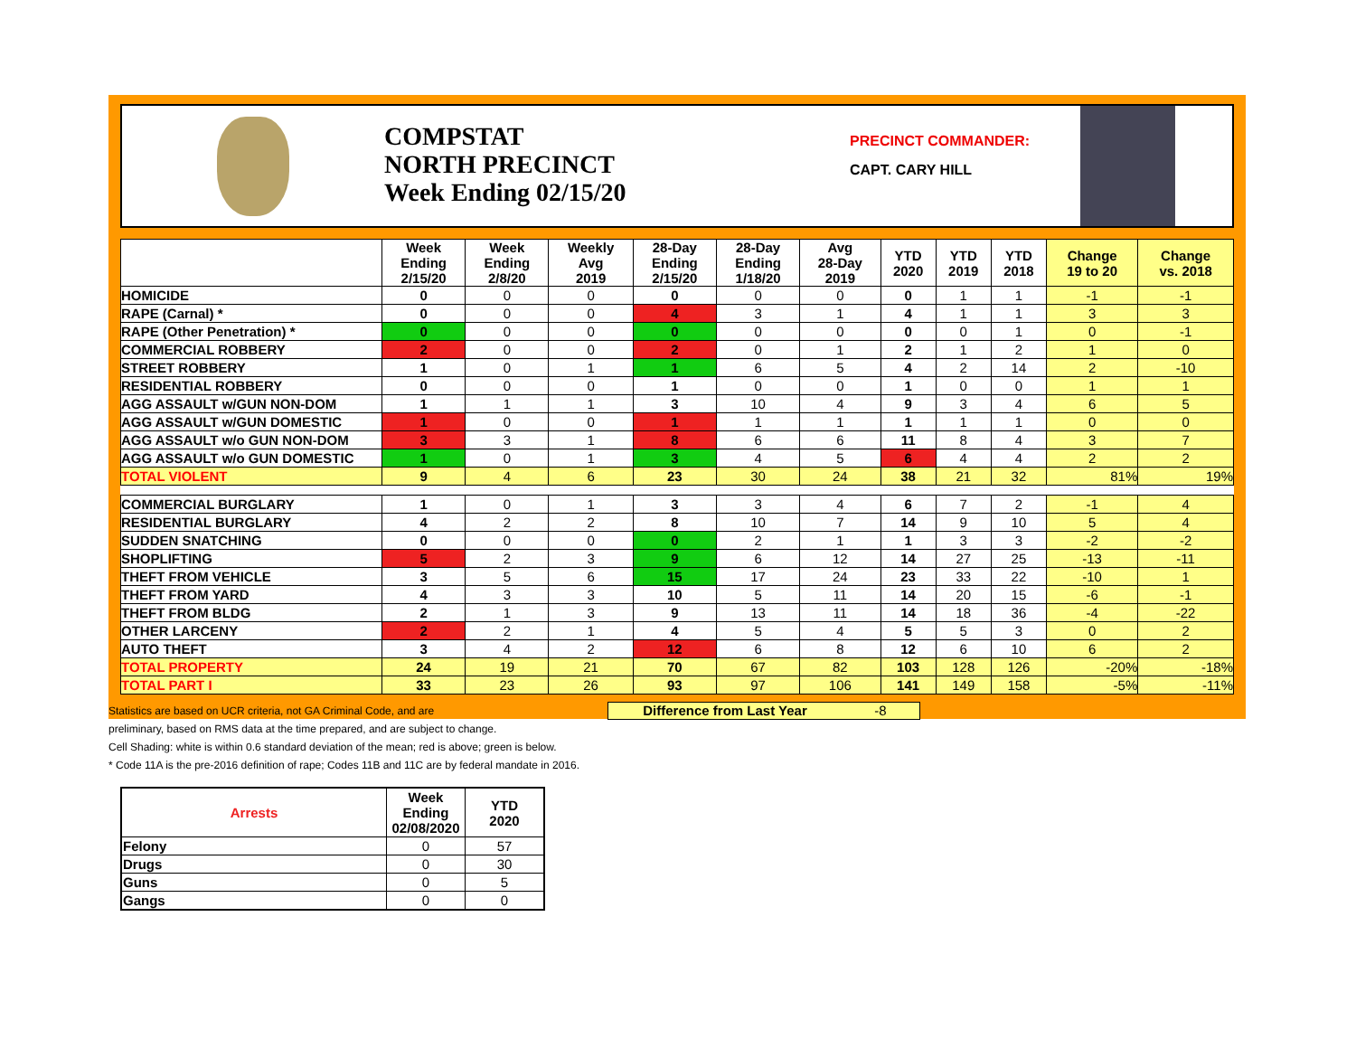COMPSTAT
NORTH PRECINCT
Week Ending 02/15/20
PRECINCT COMMANDER:
CAPT. CARY HILL
| | Week Ending 2/15/20 | Week Ending 2/8/20 | Weekly Avg 2019 | 28-Day Ending 2/15/20 | 28-Day Ending 1/18/20 | Avg 28-Day 2019 | YTD 2020 | YTD 2019 | YTD 2018 | Change 19 to 20 | Change vs. 2018 |
| --- | --- | --- | --- | --- | --- | --- | --- | --- | --- | --- | --- |
| HOMICIDE | 0 | 0 | 0 | 0 | 0 | 0 | 0 | 1 | 1 | -1 | -1 |
| RAPE (Carnal) * | 0 | 0 | 0 | 4 | 3 | 1 | 4 | 1 | 1 | 3 | 3 |
| RAPE (Other Penetration) * | 0 | 0 | 0 | 0 | 0 | 0 | 0 | 0 | 1 | 0 | -1 |
| COMMERCIAL ROBBERY | 2 | 0 | 0 | 2 | 0 | 1 | 2 | 1 | 2 | 1 | 0 |
| STREET ROBBERY | 1 | 0 | 1 | 1 | 6 | 5 | 4 | 2 | 14 | 2 | -10 |
| RESIDENTIAL ROBBERY | 0 | 0 | 0 | 1 | 0 | 0 | 1 | 0 | 0 | 1 | 1 |
| AGG ASSAULT w/GUN NON-DOM | 1 | 1 | 1 | 3 | 10 | 4 | 9 | 3 | 4 | 6 | 5 |
| AGG ASSAULT w/GUN DOMESTIC | 1 | 0 | 0 | 1 | 1 | 1 | 1 | 1 | 1 | 0 | 0 |
| AGG ASSAULT w/o GUN NON-DOM | 3 | 3 | 1 | 8 | 6 | 6 | 11 | 8 | 4 | 3 | 7 |
| AGG ASSAULT w/o GUN DOMESTIC | 1 | 0 | 1 | 3 | 4 | 5 | 6 | 4 | 4 | 2 | 2 |
| TOTAL VIOLENT | 9 | 4 | 6 | 23 | 30 | 24 | 38 | 21 | 32 | 81% | 19% |
| COMMERCIAL BURGLARY | 1 | 0 | 1 | 3 | 3 | 4 | 6 | 7 | 2 | -1 | 4 |
| RESIDENTIAL BURGLARY | 4 | 2 | 2 | 8 | 10 | 7 | 14 | 9 | 10 | 5 | 4 |
| SUDDEN SNATCHING | 0 | 0 | 0 | 0 | 2 | 1 | 1 | 3 | 3 | -2 | -2 |
| SHOPLIFTING | 5 | 2 | 3 | 9 | 6 | 12 | 14 | 27 | 25 | -13 | -11 |
| THEFT FROM VEHICLE | 3 | 5 | 6 | 15 | 17 | 24 | 23 | 33 | 22 | -10 | 1 |
| THEFT FROM YARD | 4 | 3 | 3 | 10 | 5 | 11 | 14 | 20 | 15 | -6 | -1 |
| THEFT FROM BLDG | 2 | 1 | 3 | 9 | 13 | 11 | 14 | 18 | 36 | -4 | -22 |
| OTHER LARCENY | 2 | 2 | 1 | 4 | 5 | 4 | 5 | 5 | 3 | 0 | 2 |
| AUTO THEFT | 3 | 4 | 2 | 12 | 6 | 8 | 12 | 6 | 10 | 6 | 2 |
| TOTAL PROPERTY | 24 | 19 | 21 | 70 | 67 | 82 | 103 | 128 | 126 | -20% | -18% |
| TOTAL PART I | 33 | 23 | 26 | 93 | 97 | 106 | 141 | 149 | 158 | -5% | -11% |
Statistics are based on UCR criteria, not GA Criminal Code, and are
preliminary, based on RMS data at the time prepared, and are subject to change.
Cell Shading: white is within 0.6 standard deviation of the mean; red is above; green is below.
* Code 11A is the pre-2016 definition of rape; Codes 11B and 11C are by federal mandate in 2016.
Difference from Last Year -8
| Arrests | Week Ending 02/08/2020 | YTD 2020 |
| --- | --- | --- |
| Felony | 0 | 57 |
| Drugs | 0 | 30 |
| Guns | 0 | 5 |
| Gangs | 0 | 0 |